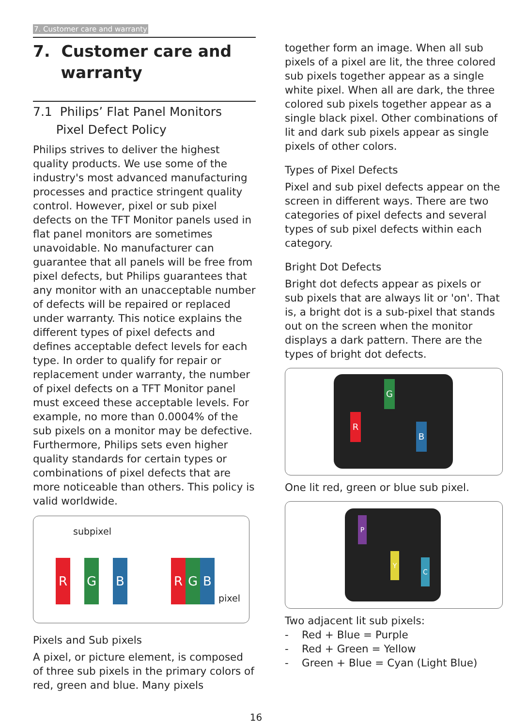7. Customer care and warranty
7. Customer care and
warranty
7.1 Philips’ Flat Panel Monitors
Pixel Defect Policy
Philips strives to deliver the highest quality products. We use some of the industry's most advanced manufacturing processes and practice stringent quality control. However, pixel or sub pixel defects on the TFT Monitor panels used in flat panel monitors are sometimes unavoidable. No manufacturer can guarantee that all panels will be free from pixel defects, but Philips guarantees that any monitor with an unacceptable number of defects will be repaired or replaced under warranty. This notice explains the different types of pixel defects and defines acceptable defect levels for each type. In order to qualify for repair or replacement under warranty, the number of pixel defects on a TFT Monitor panel must exceed these acceptable levels. For example, no more than 0.0004% of the sub pixels on a monitor may be defective. Furthermore, Philips sets even higher quality standards for certain types or combinations of pixel defects that are more noticeable than others. This policy is valid worldwide.
subpixel
R G B R G B
pixel
Pixels and Sub pixels
A pixel, or picture element, is composed of three sub pixels in the primary colors of red, green and blue. Many pixels
together form an image. When all sub pixels of a pixel are lit, the three colored sub pixels together appear as a single white pixel. When all are dark, the three colored sub pixels together appear as a single black pixel. Other combinations of lit and dark sub pixels appear as single pixels of other colors.
Types of Pixel Defects
Pixel and sub pixel defects appear on the screen in different ways. There are two categories of pixel defects and several types of sub pixel defects within each category.
Bright Dot Defects
Bright dot defects appear as pixels or sub pixels that are always lit or 'on'. That is, a bright dot is a sub-pixel that stands out on the screen when the monitor displays a dark pattern. There are the types of bright dot defects.
G
R
B
One lit red, green or blue sub pixel.
P
Y
C
Two adjacent lit sub pixels:
- Red + Blue = Purple
- Red + Green = Yellow
- Green + Blue = Cyan (Light Blue)
16